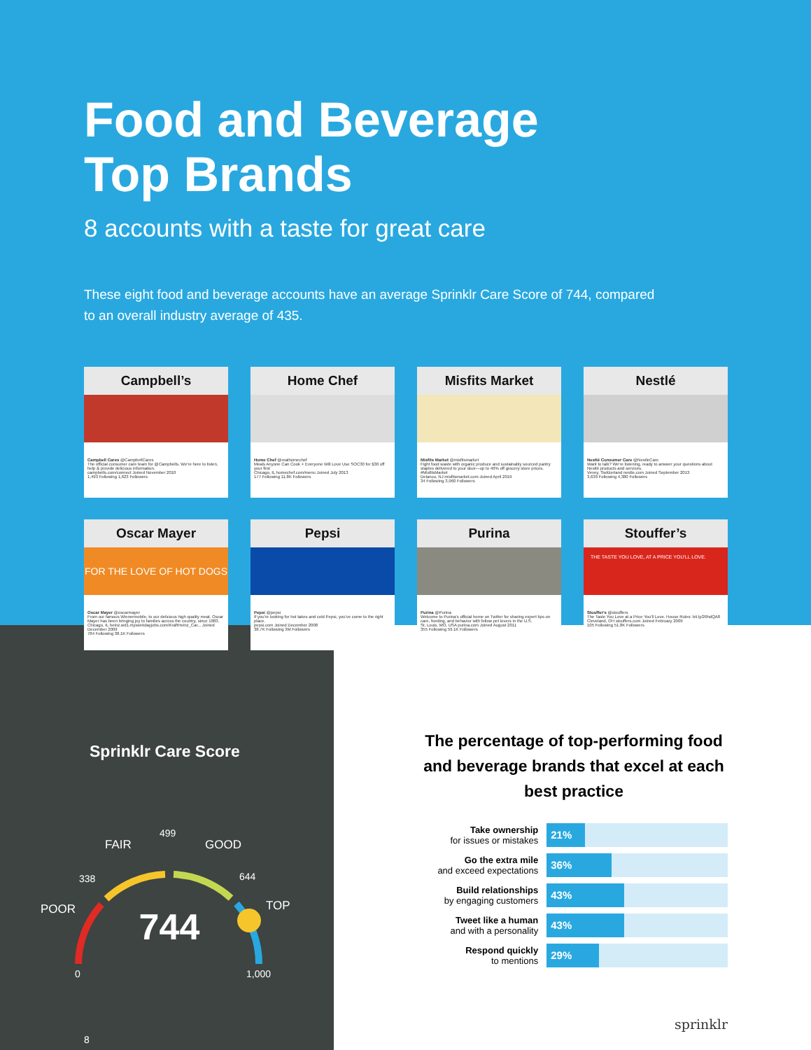Food and Beverage
Top Brands
8 accounts with a taste for great care
These eight food and beverage accounts have an average Sprinklr Care Score of 744, compared to an overall industry average of 435.
Campbell’s
Campbell Cares @CampbellCares
The official consumer care team for @Campbells. We're here to listen, help & provide delicious information.
campbells.com/connect Joined November 2010
1,493 Following 1,623 Followers
Home Chef
Home Chef @realhomechef
Meals Anyone Can Cook + Everyone Will Love Use SOC30 for $30 off your first
Chicago, IL homechef.com/menu Joined July 2013
177 Following 11.8K Followers
Misfits Market
Misfits Market @misfitsmarket
Fight food waste with organic produce and sustainably sourced pantry staples delivered to your door—up to 40% off grocery store prices. #MisfitsMarket
Delanco, NJ misfitsmarket.com Joined April 2019
34 Following 3,960 Followers
Nestlé
Nestlé Consumer Care @NestleCare
Want to talk? We're listening, ready to answer your questions about Nestlé products and services.
Vevey, Switzerland nestle.com Joined September 2013
3,639 Following 4,380 Followers
Oscar Mayer
FOR THE LOVE OF HOT DOGS
Oscar Mayer @oscarmayer
From our famous Wienermobile, to our delicious high quality meat, Oscar Mayer has been bringing joy to families across the country, since 1883.
Chicago, IL heinz.wd1.myworkdayjobs.com/KraftHeinz_Car... Joined December 2009
784 Following 38.1K Followers
Pepsi
Pepsi @pepsi
If you're looking for hot takes and cold Pepsi, you've come to the right place.
pepsi.com Joined December 2008
38.7K Following 3M Followers
Purina
Purina @Purina
Welcome to Purina's official home on Twitter for sharing expert tips on care, feeding, and behavior with fellow pet lovers in the U.S.
St. Louis, MO, USA purina.com Joined August 2011
355 Following 59.1K Followers
Stouffer’s
THE TASTE YOU LOVE, AT A PRICE YOU'LL LOVE.
Stouffer's @stouffers
The Taste You Love at a Price You'll Love. House Rules: bit.ly/26hdQA8
Cleveland, OH stouffers.com Joined February 2009
105 Following 51.8K Followers
Sprinklr Care Score
744
POOR
FAIR
GOOD
TOP
338
499
644
0
1,000
8
The percentage of top-performing food and beverage brands that excel at each best practice
Take ownership
for issues or mistakes
21%
Go the extra mile
and exceed expectations
36%
Build relationships
by engaging customers
43%
Tweet like a human
and with a personality
43%
Respond quickly
to mentions
29%
sprinklr